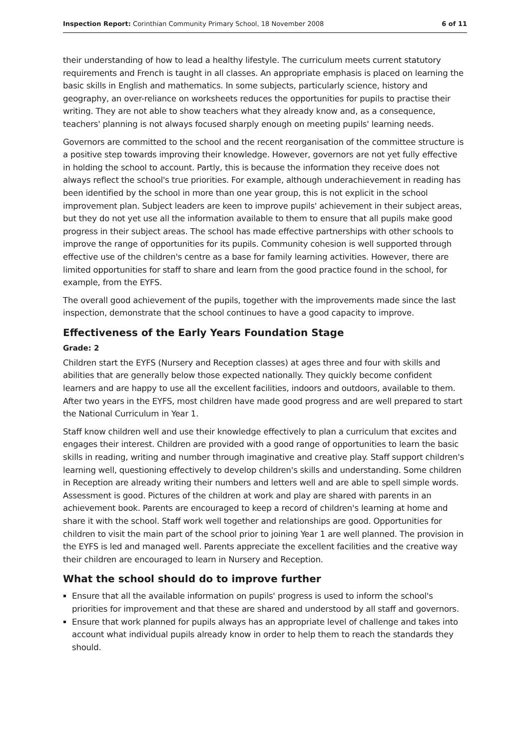Inspection Report: Corinthian Community Primary School, 18 November 2008 6 of 11
their understanding of how to lead a healthy lifestyle. The curriculum meets current statutory requirements and French is taught in all classes. An appropriate emphasis is placed on learning the basic skills in English and mathematics. In some subjects, particularly science, history and geography, an over-reliance on worksheets reduces the opportunities for pupils to practise their writing. They are not able to show teachers what they already know and, as a consequence, teachers' planning is not always focused sharply enough on meeting pupils' learning needs.
Governors are committed to the school and the recent reorganisation of the committee structure is a positive step towards improving their knowledge. However, governors are not yet fully effective in holding the school to account. Partly, this is because the information they receive does not always reflect the school's true priorities. For example, although underachievement in reading has been identified by the school in more than one year group, this is not explicit in the school improvement plan. Subject leaders are keen to improve pupils' achievement in their subject areas, but they do not yet use all the information available to them to ensure that all pupils make good progress in their subject areas. The school has made effective partnerships with other schools to improve the range of opportunities for its pupils. Community cohesion is well supported through effective use of the children's centre as a base for family learning activities. However, there are limited opportunities for staff to share and learn from the good practice found in the school, for example, from the EYFS.
The overall good achievement of the pupils, together with the improvements made since the last inspection, demonstrate that the school continues to have a good capacity to improve.
Effectiveness of the Early Years Foundation Stage
Grade: 2
Children start the EYFS (Nursery and Reception classes) at ages three and four with skills and abilities that are generally below those expected nationally. They quickly become confident learners and are happy to use all the excellent facilities, indoors and outdoors, available to them. After two years in the EYFS, most children have made good progress and are well prepared to start the National Curriculum in Year 1.
Staff know children well and use their knowledge effectively to plan a curriculum that excites and engages their interest. Children are provided with a good range of opportunities to learn the basic skills in reading, writing and number through imaginative and creative play. Staff support children's learning well, questioning effectively to develop children's skills and understanding. Some children in Reception are already writing their numbers and letters well and are able to spell simple words. Assessment is good. Pictures of the children at work and play are shared with parents in an achievement book. Parents are encouraged to keep a record of children's learning at home and share it with the school. Staff work well together and relationships are good. Opportunities for children to visit the main part of the school prior to joining Year 1 are well planned. The provision in the EYFS is led and managed well. Parents appreciate the excellent facilities and the creative way their children are encouraged to learn in Nursery and Reception.
What the school should do to improve further
Ensure that all the available information on pupils' progress is used to inform the school's priorities for improvement and that these are shared and understood by all staff and governors.
Ensure that work planned for pupils always has an appropriate level of challenge and takes into account what individual pupils already know in order to help them to reach the standards they should.